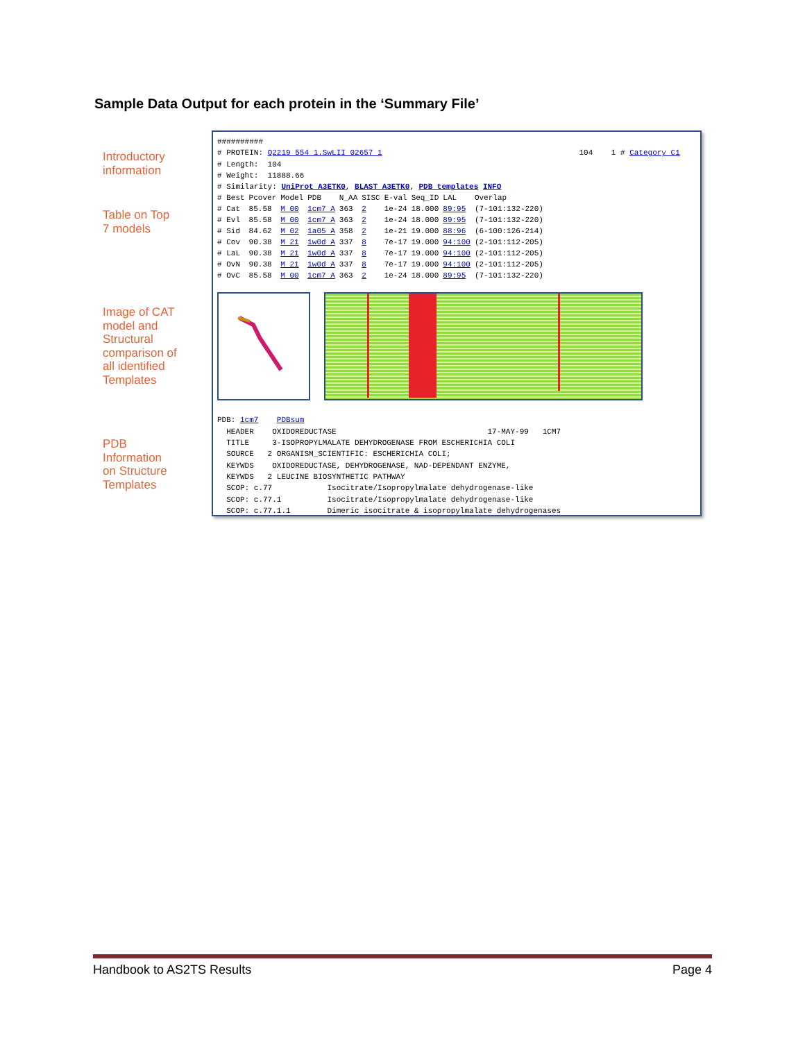Sample Data Output for each protein in the ‘Summary File’
Introductory
information
Table on Top
7 models
Image of CAT
model and
Structural
comparison of
all identified
Templates
PDB
Information
on Structure
Templates
##########
# PROTEIN: Q2219 554 1.SwLII 02657 1                                           104    1 # Category C1
# Length:  104
# Weight:  11888.66
# Similarity: UniProt A3ETK0, BLAST A3ETK0, PDB templates INFO
| # Best | Pcover | Model | PDB | N_AA | SISC | E-val | Seq_ID | LAL | Overlap |
| --- | --- | --- | --- | --- | --- | --- | --- | --- | --- |
| # Cat | 85.58 | M 00 | 1cm7 A | 363 | 2 | 1e-24 | 18.000 | 89:95 | (7-101:132-220) |
| # Evl | 85.58 | M 00 | 1cm7 A | 363 | 2 | 1e-24 | 18.000 | 89:95 | (7-101:132-220) |
| # Sid | 84.62 | M 02 | 1a05 A | 358 | 2 | 1e-21 | 19.000 | 88:96 | (6-100:126-214) |
| # Cov | 90.38 | M 21 | 1w0d A | 337 | 8 | 7e-17 | 19.000 | 94:100 | (2-101:112-205) |
| # LaL | 90.38 | M 21 | 1w0d A | 337 | 8 | 7e-17 | 19.000 | 94:100 | (2-101:112-205) |
| # OvN | 90.38 | M 21 | 1w0d A | 337 | 8 | 7e-17 | 19.000 | 94:100 | (2-101:112-205) |
| # OvC | 85.58 | M 00 | 1cm7 A | 363 | 2 | 1e-24 | 18.000 | 89:95 | (7-101:132-220) |
PDB: 1cm7    PDBsum
  HEADER    OXIDOREDUCTASE                                 17-MAY-99   1CM7
  TITLE     3-ISOPROPYLMALATE DEHYDROGENASE FROM ESCHERICHIA COLI
  SOURCE   2 ORGANISM_SCIENTIFIC: ESCHERICHIA COLI;
  KEYWDS    OXIDOREDUCTASE, DEHYDROGENASE, NAD-DEPENDANT ENZYME,
  KEYWDS   2 LEUCINE BIOSYNTHETIC PATHWAY
  SCOP: c.77            Isocitrate/Isopropylmalate dehydrogenase-like
  SCOP: c.77.1          Isocitrate/Isopropylmalate dehydrogenase-like
  SCOP: c.77.1.1        Dimeric isocitrate & isopropylmalate dehydrogenases
Handbook to AS2TS Results Page 4